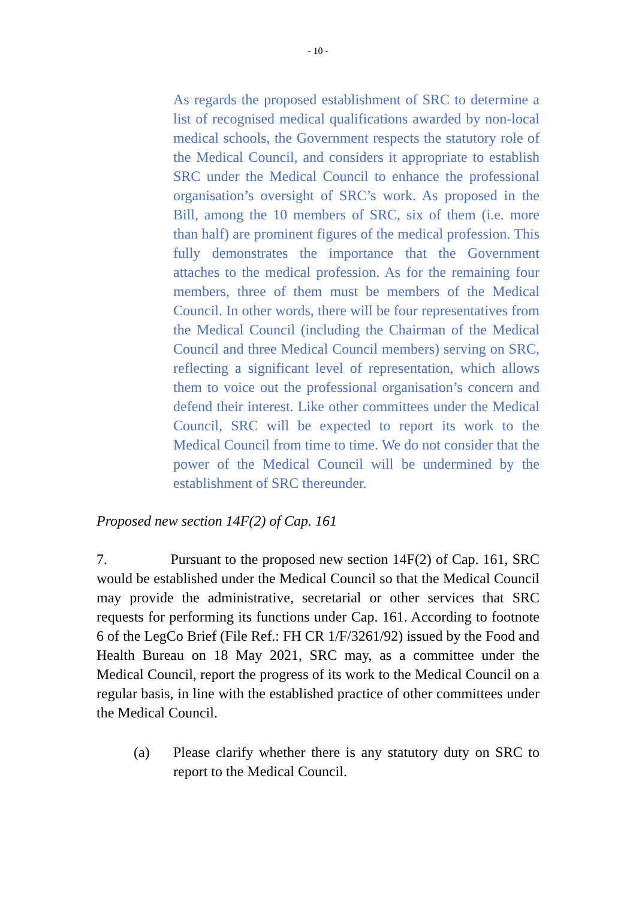- 10 -
As regards the proposed establishment of SRC to determine a list of recognised medical qualifications awarded by non-local medical schools, the Government respects the statutory role of the Medical Council, and considers it appropriate to establish SRC under the Medical Council to enhance the professional organisation’s oversight of SRC’s work. As proposed in the Bill, among the 10 members of SRC, six of them (i.e. more than half) are prominent figures of the medical profession. This fully demonstrates the importance that the Government attaches to the medical profession. As for the remaining four members, three of them must be members of the Medical Council. In other words, there will be four representatives from the Medical Council (including the Chairman of the Medical Council and three Medical Council members) serving on SRC, reflecting a significant level of representation, which allows them to voice out the professional organisation’s concern and defend their interest. Like other committees under the Medical Council, SRC will be expected to report its work to the Medical Council from time to time. We do not consider that the power of the Medical Council will be undermined by the establishment of SRC thereunder.
Proposed new section 14F(2) of Cap. 161
7. Pursuant to the proposed new section 14F(2) of Cap. 161, SRC would be established under the Medical Council so that the Medical Council may provide the administrative, secretarial or other services that SRC requests for performing its functions under Cap. 161. According to footnote 6 of the LegCo Brief (File Ref.: FH CR 1/F/3261/92) issued by the Food and Health Bureau on 18 May 2021, SRC may, as a committee under the Medical Council, report the progress of its work to the Medical Council on a regular basis, in line with the established practice of other committees under the Medical Council.
(a) Please clarify whether there is any statutory duty on SRC to report to the Medical Council.